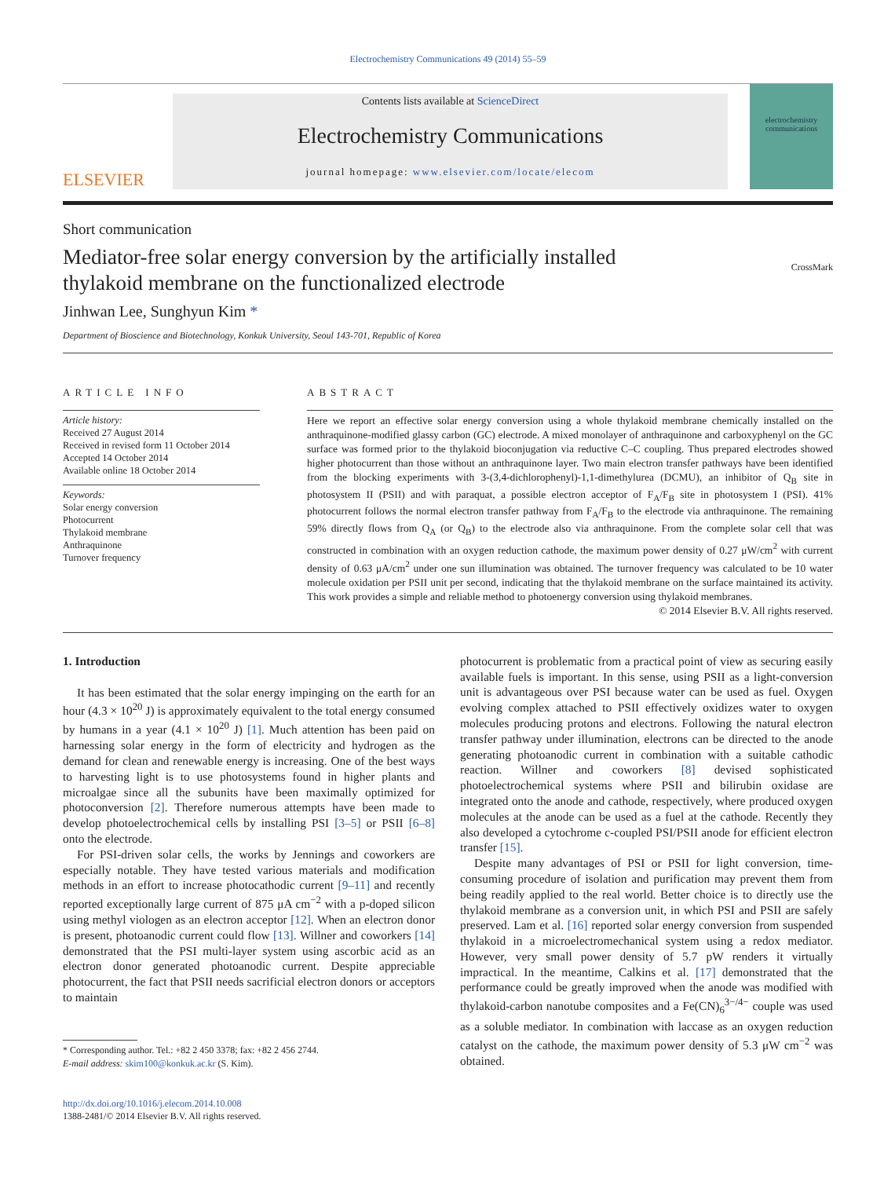Electrochemistry Communications 49 (2014) 55–59
ELSEVIER
Contents lists available at ScienceDirect
Electrochemistry Communications
journal homepage: www.elsevier.com/locate/elecom
electrochemistry communications
Short communication
Mediator-free solar energy conversion by the artificially installed
thylakoid membrane on the functionalized electrode
CrossMark
Jinhwan Lee, Sunghyun Kim *
Department of Bioscience and Biotechnology, Konkuk University, Seoul 143-701, Republic of Korea
ARTICLE INFO
Article history:
Received 27 August 2014
Received in revised form 11 October 2014
Accepted 14 October 2014
Available online 18 October 2014
Keywords:
Solar energy conversion
Photocurrent
Thylakoid membrane
Anthraquinone
Turnover frequency
ABSTRACT
Here we report an effective solar energy conversion using a whole thylakoid membrane chemically installed on the anthraquinone-modified glassy carbon (GC) electrode. A mixed monolayer of anthraquinone and carboxyphenyl on the GC surface was formed prior to the thylakoid bioconjugation via reductive C–C coupling. Thus prepared electrodes showed higher photocurrent than those without an anthraquinone layer. Two main electron transfer pathways have been identified from the blocking experiments with 3-(3,4-dichlorophenyl)-1,1-dimethylurea (DCMU), an inhibitor of Q<sub>B</sub> site in photosystem II (PSII) and with paraquat, a possible electron acceptor of F<sub>A</sub>/F<sub>B</sub> site in photosystem I (PSI). 41% photocurrent follows the normal electron transfer pathway from F<sub>A</sub>/F<sub>B</sub> to the electrode via anthraquinone. The remaining 59% directly flows from Q<sub>A</sub> (or Q<sub>B</sub>) to the electrode also via anthraquinone. From the complete solar cell that was constructed in combination with an oxygen reduction cathode, the maximum power density of 0.27 μW/cm<sup>2</sup> with current density of 0.63 μA/cm<sup>2</sup> under one sun illumination was obtained. The turnover frequency was calculated to be 10 water molecule oxidation per PSII unit per second, indicating that the thylakoid membrane on the surface maintained its activity. This work provides a simple and reliable method to photoenergy conversion using thylakoid membranes.
© 2014 Elsevier B.V. All rights reserved.
1. Introduction
It has been estimated that the solar energy impinging on the earth for an hour (4.3 × 10<sup>20</sup> J) is approximately equivalent to the total energy consumed by humans in a year (4.1 × 10<sup>20</sup> J) [1]. Much attention has been paid on harnessing solar energy in the form of electricity and hydrogen as the demand for clean and renewable energy is increasing. One of the best ways to harvesting light is to use photosystems found in higher plants and microalgae since all the subunits have been maximally optimized for photoconversion [2]. Therefore numerous attempts have been made to develop photoelectrochemical cells by installing PSI [3–5] or PSII [6–8] onto the electrode.
For PSI-driven solar cells, the works by Jennings and coworkers are especially notable. They have tested various materials and modification methods in an effort to increase photocathodic current [9–11] and recently reported exceptionally large current of 875 μA cm<sup>−2</sup> with a p-doped silicon using methyl viologen as an electron acceptor [12]. When an electron donor is present, photoanodic current could flow [13]. Willner and coworkers [14] demonstrated that the PSI multi-layer system using ascorbic acid as an electron donor generated photoanodic current. Despite appreciable photocurrent, the fact that PSII needs sacrificial electron donors or acceptors to maintain
* Corresponding author. Tel.: +82 2 450 3378; fax: +82 2 456 2744.
E-mail address: skim100@konkuk.ac.kr (S. Kim).
http://dx.doi.org/10.1016/j.elecom.2014.10.008
1388-2481/© 2014 Elsevier B.V. All rights reserved.
photocurrent is problematic from a practical point of view as securing easily available fuels is important. In this sense, using PSII as a light-conversion unit is advantageous over PSI because water can be used as fuel. Oxygen evolving complex attached to PSII effectively oxidizes water to oxygen molecules producing protons and electrons. Following the natural electron transfer pathway under illumination, electrons can be directed to the anode generating photoanodic current in combination with a suitable cathodic reaction. Willner and coworkers [8] devised sophisticated photoelectrochemical systems where PSII and bilirubin oxidase are integrated onto the anode and cathode, respectively, where produced oxygen molecules at the anode can be used as a fuel at the cathode. Recently they also developed a cytochrome c-coupled PSI/PSII anode for efficient electron transfer [15].
Despite many advantages of PSI or PSII for light conversion, time-consuming procedure of isolation and purification may prevent them from being readily applied to the real world. Better choice is to directly use the thylakoid membrane as a conversion unit, in which PSI and PSII are safely preserved. Lam et al. [16] reported solar energy conversion from suspended thylakoid in a microelectromechanical system using a redox mediator. However, very small power density of 5.7 pW renders it virtually impractical. In the meantime, Calkins et al. [17] demonstrated that the performance could be greatly improved when the anode was modified with thylakoid-carbon nanotube composites and a Fe(CN)<sub>6</sub><sup>3−/4−</sup> couple was used as a soluble mediator. In combination with laccase as an oxygen reduction catalyst on the cathode, the maximum power density of 5.3 μW cm<sup>−2</sup> was obtained.